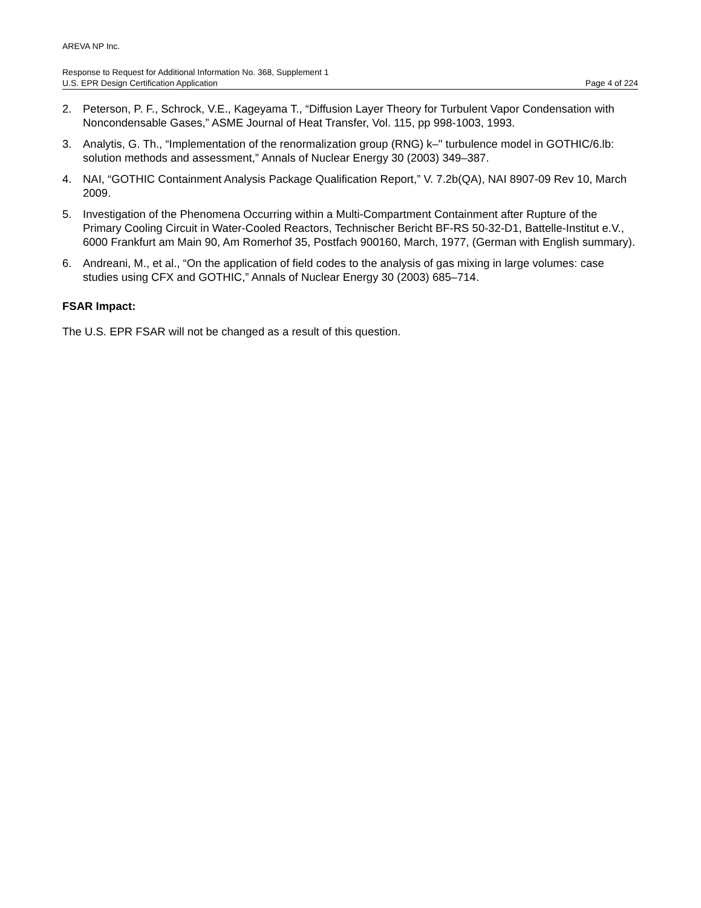AREVA NP Inc.
Response to Request for Additional Information No. 368, Supplement 1
U.S. EPR Design Certification Application Page 4 of 224
2. Peterson, P. F., Schrock, V.E., Kageyama T., “Diffusion Layer Theory for Turbulent Vapor Condensation with Noncondensable Gases,” ASME Journal of Heat Transfer, Vol. 115, pp 998-1003, 1993.
3. Analytis, G. Th., “Implementation of the renormalization group (RNG) k–" turbulence model in GOTHIC/6.lb: solution methods and assessment,” Annals of Nuclear Energy 30 (2003) 349–387.
4. NAI, “GOTHIC Containment Analysis Package Qualification Report,” V. 7.2b(QA), NAI 8907-09 Rev 10, March 2009.
5. Investigation of the Phenomena Occurring within a Multi-Compartment Containment after Rupture of the Primary Cooling Circuit in Water-Cooled Reactors, Technischer Bericht BF-RS 50-32-D1, Battelle-Institut e.V., 6000 Frankfurt am Main 90, Am Romerhof 35, Postfach 900160, March, 1977, (German with English summary).
6. Andreani, M., et al., “On the application of field codes to the analysis of gas mixing in large volumes: case studies using CFX and GOTHIC,” Annals of Nuclear Energy 30 (2003) 685–714.
FSAR Impact:
The U.S. EPR FSAR will not be changed as a result of this question.